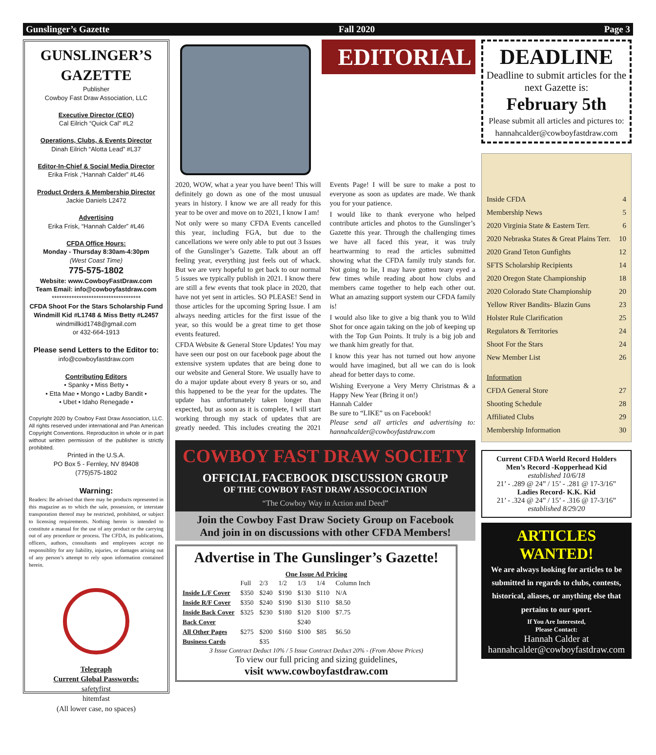Gunslinger’s Gazette Fall 2020 Page 3
GUNSLINGER’S GAZETTE
Publisher
Cowboy Fast Draw Association, LLC
Executive Director (CEO)
Cal Eilrich “Quick Cal” #L2
Operations, Clubs, & Events Director
Dinah Eilrich “Alotta Lead” #L37
Editor-In-Chief & Social Media Director
Erika Frisk ,“Hannah Calder” #L46
Product Orders & Membership Director
Jackie Daniels L2472
Advertising
Erika Frisk, “Hannah Calder” #L46
CFDA Office Hours:
Monday - Thursday 8:30am-4:30pm
(West Coast Time)
775-575-1802
Website: www.CowboyFastDraw.com
Team Email: info@cowboyfastdraw.com
************************************
CFDA Shoot For the Stars Scholarship Fund
Windmill Kid #L1748 & Miss Betty #L2457
windmillkid1748@gmail.com
or 432-664-1913
Please send Letters to the Editor to:
info@cowboyfastdraw.com
Contributing Editors
• Spanky • Miss Betty •
• Etta Mae • Mongo • Ladby Bandit •
• Ubet • Idaho Renegade •
Copyright 2020 by Cowboy Fast Draw Association, LLC. All rights reserved under international and Pan American Copyright Conventions. Reproduciton in whole or in part without written permission of the publisher is strictly prohibited.
Printed in the U.S.A.
PO Box 5 - Fernley, NV 89408
(775)575-1802
Warning:
Readers: Be advised that there may be products represented in this magazine as to which the sale, possession, or interstate transporation thereof may be restricted, prohibited, or subject to licensing requirements. Nothing herein is intended to constitute a manual for the use of any product or the carrying out of any procedure or process. The CFDA, its publications, officers, authors, consultants and employees accept no responsiblity for any liability, injuries, or damages arising out of any person’s attempt to rely upon information contained herein.
Telegraph
Current Global Passwords:
safetyfirst
hitemfast
(All lower case, no spaces)
EDITORIAL
2020, WOW, what a year you have been! This will definitely go down as one of the most unusual years in history. I know we are all ready for this year to be over and move on to 2021, I know I am!
Not only were so many CFDA Events cancelled this year, including FGA, but due to the cancellations we were only able to put out 3 Issues of the Gunslinger’s Gazette. Talk about an off feeling year, everything just feels out of whack. But we are very hopeful to get back to our normal 5 issues we typically publish in 2021. I know there are still a few events that took place in 2020, that have not yet sent in articles. SO PLEASE! Send in those articles for the upcoming Spring Issue. I am always needing articles for the first issue of the year, so this would be a great time to get those events featured.
CFDA Website & General Store Updates! You may have seen our post on our facebook page about the extensive system updates that are being done to our website and General Store. We usually have to do a major update about every 8 years or so, and this happened to be the year for the updates. The update has unfortunately taken longer than expected, but as soon as it is complete, I will start working through my stack of updates that are greatly needed. This includes creating the 2021 Events Page! I will be sure to make a post to everyone as soon as updates are made. We thank you for your patience.
I would like to thank everyone who helped contribute articles and photos to the Gunslinger’s Gazette this year. Through the challenging times we have all faced this year, it was truly heartwarming to read the articles submitted showing what the CFDA family truly stands for. Not going to lie, I may have gotten teary eyed a few times while reading about how clubs and members came together to help each other out. What an amazing support system our CFDA family is!
I would also like to give a big thank you to Wild Shot for once again taking on the job of keeping up with the Top Gun Points. It truly is a big job and we thank him greatly for that.
I know this year has not turned out how anyone would have imagined, but all we can do is look ahead for better days to come.
Wishing Everyone a Very Merry Christmas & a Happy New Year (Bring it on!)
Hannah Calder
Be sure to “LIKE” us on Facebook!
Please send all articles and advertising to: hannahcalder@cowboyfastdraw.com
COWBOY FAST DRAW SOCIETY
OFFICIAL FACEBOOK DISCUSSION GROUP
OF THE COWBOY FAST DRAW ASSOCOCIATION
“The Cowboy Way in Action and Deed”
Join the Cowboy Fast Draw Society Group on Facebook
And join in on discussions with other CFDA Members!
Advertise in The Gunslinger’s Gazette!
One Issue Ad Pricing
| | Full | 2/3 | 1/2 | 1/3 | 1/4 | Column Inch |
| --- | --- | --- | --- | --- | --- | --- |
| Inside L/F Cover | $350 | $240 | $190 | $130 | $110 | N/A |
| Inside R/F Cover | $350 | $240 | $190 | $130 | $110 | $8.50 |
| Inside Back Cover | $325 | $230 | $180 | $120 | $100 | $7.75 |
| Back Cover | | | | $240 | | |
| All Other Pages | $275 | $200 | $160 | $100 | $85 | $6.50 |
| Business Cards | | $35 | | | | |
3 Issue Contract Deduct 10% / 5 Issue Contract Deduct 20% - (From Above Prices)
To view our full pricing and sizing guidelines,
visit www.cowboyfastdraw.com
DEADLINE
Deadline to submit articles for the next Gazette is:
February 5th
Please submit all articles and pictures to:
hannahcalder@cowboyfastdraw.com
Inside CFDA 4
Membership News 5
2020 Virginia State & Eastern Terr. 6
2020 Nebraska States & Great Plains Terr. 10
2020 Grand Teton Gunfights 12
SFTS Scholarship Recipients 14
2020 Oregon State Championship 18
2020 Colorado State Championship 20
Yellow River Bandits- Blazin Guns 23
Holster Rule Clarification 25
Regulators & Territories 24
Shoot For the Stars 24
New Member List 26
Information
CFDA General Store 27
Shooting Schedule 28
Affiliated Clubs 29
Membership Information 30
Current CFDA World Record Holders
Men’s Record -Kopperhead Kid
established 10/6/18
21’ - .289 @ 24” / 15’ - .281 @ 17-3/16”
Ladies Record- K.K. Kid
21’ - .324 @ 24” / 15’ - .316 @ 17-3/16”
established 8/29/20
ARTICLES WANTED!
We are always looking for articles to be submitted in regards to clubs, contests, historical, aliases, or anything else that pertains to our sport.
If You Are Interested,
Please Contact:
Hannah Calder at
hannahcalder@cowboyfastdraw.com